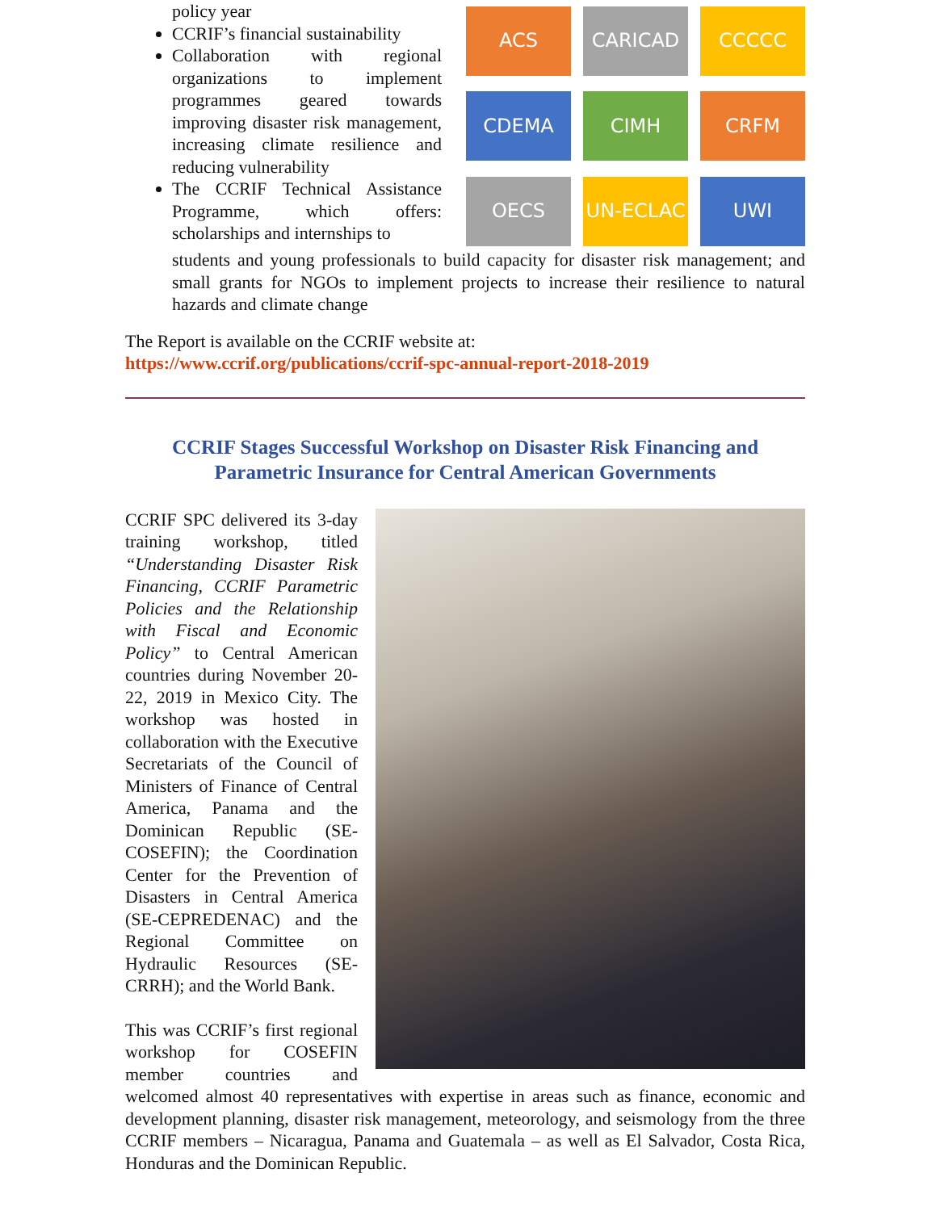policy year
CCRIF’s financial sustainability
Collaboration with regional organizations to implement programmes geared towards improving disaster risk management, increasing climate resilience and reducing vulnerability
The CCRIF Technical Assistance Programme, which offers: scholarships and internships to
ACS
CARICAD
CCCCC
CDEMA
CIMH
CRFM
OECS
UN-ECLAC
UWI
students and young professionals to build capacity for disaster risk management; and small grants for NGOs to implement projects to increase their resilience to natural hazards and climate change
The Report is available on the CCRIF website at:
https://www.ccrif.org/publications/ccrif-spc-annual-report-2018-2019
CCRIF Stages Successful Workshop on Disaster Risk Financing and Parametric Insurance for Central American Governments
CCRIF SPC delivered its 3-day training workshop, titled “Understanding Disaster Risk Financing, CCRIF Parametric Policies and the Relationship with Fiscal and Economic Policy” to Central American countries during November 20-22, 2019 in Mexico City. The workshop was hosted in collaboration with the Executive Secretariats of the Council of Ministers of Finance of Central America, Panama and the Dominican Republic (SE-COSEFIN); the Coordination Center for the Prevention of Disasters in Central America (SE-CEPREDENAC) and the Regional Committee on Hydraulic Resources (SE-CRRH); and the World Bank.
This was CCRIF’s first regional workshop for COSEFIN member countries and welcomed almost 40 representatives with expertise in areas such as finance, economic and development planning, disaster risk management, meteorology, and seismology from the three CCRIF members – Nicaragua, Panama and Guatemala – as well as El Salvador, Costa Rica, Honduras and the Dominican Republic.